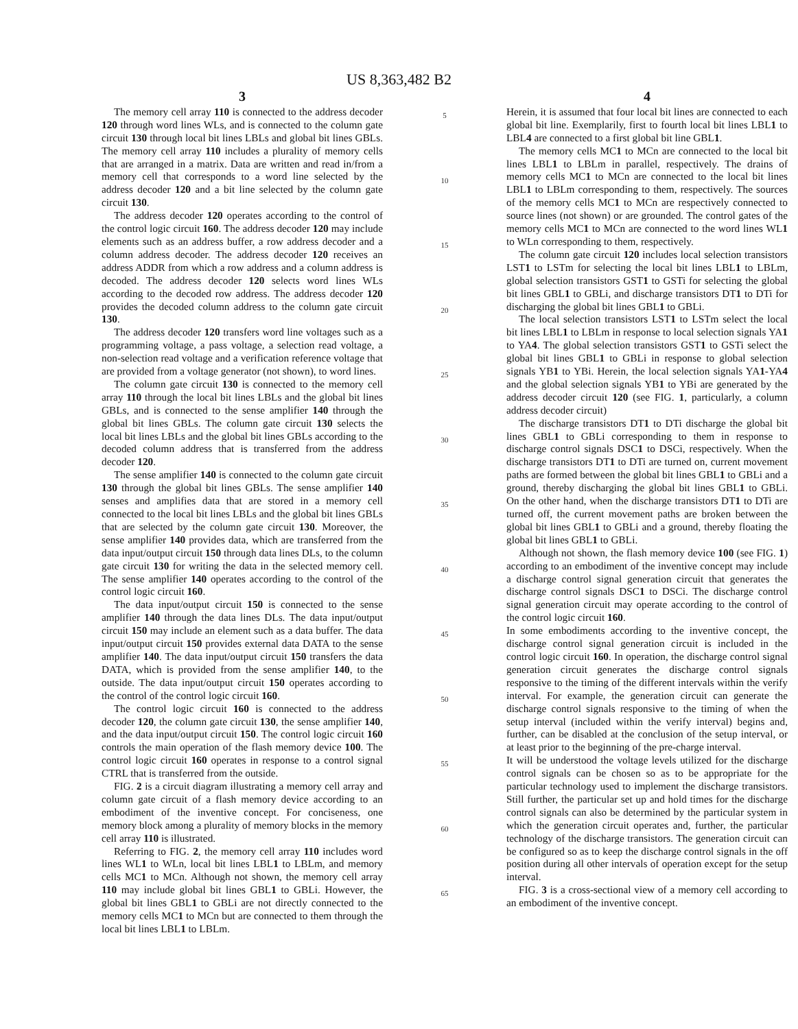US 8,363,482 B2
3
The memory cell array 110 is connected to the address decoder 120 through word lines WLs, and is connected to the column gate circuit 130 through local bit lines LBLs and global bit lines GBLs. The memory cell array 110 includes a plurality of memory cells that are arranged in a matrix. Data are written and read in/from a memory cell that corresponds to a word line selected by the address decoder 120 and a bit line selected by the column gate circuit 130.
The address decoder 120 operates according to the control of the control logic circuit 160. The address decoder 120 may include elements such as an address buffer, a row address decoder and a column address decoder. The address decoder 120 receives an address ADDR from which a row address and a column address is decoded. The address decoder 120 selects word lines WLs according to the decoded row address. The address decoder 120 provides the decoded column address to the column gate circuit 130.
The address decoder 120 transfers word line voltages such as a programming voltage, a pass voltage, a selection read voltage, a non-selection read voltage and a verification reference voltage that are provided from a voltage generator (not shown), to word lines.
The column gate circuit 130 is connected to the memory cell array 110 through the local bit lines LBLs and the global bit lines GBLs, and is connected to the sense amplifier 140 through the global bit lines GBLs. The column gate circuit 130 selects the local bit lines LBLs and the global bit lines GBLs according to the decoded column address that is transferred from the address decoder 120.
The sense amplifier 140 is connected to the column gate circuit 130 through the global bit lines GBLs. The sense amplifier 140 senses and amplifies data that are stored in a memory cell connected to the local bit lines LBLs and the global bit lines GBLs that are selected by the column gate circuit 130. Moreover, the sense amplifier 140 provides data, which are transferred from the data input/output circuit 150 through data lines DLs, to the column gate circuit 130 for writing the data in the selected memory cell. The sense amplifier 140 operates according to the control of the control logic circuit 160.
The data input/output circuit 150 is connected to the sense amplifier 140 through the data lines DLs. The data input/output circuit 150 may include an element such as a data buffer. The data input/output circuit 150 provides external data DATA to the sense amplifier 140. The data input/output circuit 150 transfers the data DATA, which is provided from the sense amplifier 140, to the outside. The data input/output circuit 150 operates according to the control of the control logic circuit 160.
The control logic circuit 160 is connected to the address decoder 120, the column gate circuit 130, the sense amplifier 140, and the data input/output circuit 150. The control logic circuit 160 controls the main operation of the flash memory device 100. The control logic circuit 160 operates in response to a control signal CTRL that is transferred from the outside.
FIG. 2 is a circuit diagram illustrating a memory cell array and column gate circuit of a flash memory device according to an embodiment of the inventive concept. For conciseness, one memory block among a plurality of memory blocks in the memory cell array 110 is illustrated.
Referring to FIG. 2, the memory cell array 110 includes word lines WL1 to WLn, local bit lines LBL1 to LBLm, and memory cells MC1 to MCn. Although not shown, the memory cell array 110 may include global bit lines GBL1 to GBLi. However, the global bit lines GBL1 to GBLi are not directly connected to the memory cells MC1 to MCn but are connected to them through the local bit lines LBL1 to LBLm.
5
10
15
20
25
30
35
40
45
50
55
60
65
4
Herein, it is assumed that four local bit lines are connected to each global bit line. Exemplarily, first to fourth local bit lines LBL1 to LBL4 are connected to a first global bit line GBL1.
The memory cells MC1 to MCn are connected to the local bit lines LBL1 to LBLm in parallel, respectively. The drains of memory cells MC1 to MCn are connected to the local bit lines LBL1 to LBLm corresponding to them, respectively. The sources of the memory cells MC1 to MCn are respectively connected to source lines (not shown) or are grounded. The control gates of the memory cells MC1 to MCn are connected to the word lines WL1 to WLn corresponding to them, respectively.
The column gate circuit 120 includes local selection transistors LST1 to LSTm for selecting the local bit lines LBL1 to LBLm, global selection transistors GST1 to GSTi for selecting the global bit lines GBL1 to GBLi, and discharge transistors DT1 to DTi for discharging the global bit lines GBL1 to GBLi.
The local selection transistors LST1 to LSTm select the local bit lines LBL1 to LBLm in response to local selection signals YA1 to YA4. The global selection transistors GST1 to GSTi select the global bit lines GBL1 to GBLi in response to global selection signals YB1 to YBi. Herein, the local selection signals YA1-YA4 and the global selection signals YB1 to YBi are generated by the address decoder circuit 120 (see FIG. 1, particularly, a column address decoder circuit)
The discharge transistors DT1 to DTi discharge the global bit lines GBL1 to GBLi corresponding to them in response to discharge control signals DSC1 to DSCi, respectively. When the discharge transistors DT1 to DTi are turned on, current movement paths are formed between the global bit lines GBL1 to GBLi and a ground, thereby discharging the global bit lines GBL1 to GBLi. On the other hand, when the discharge transistors DT1 to DTi are turned off, the current movement paths are broken between the global bit lines GBL1 to GBLi and a ground, thereby floating the global bit lines GBL1 to GBLi.
Although not shown, the flash memory device 100 (see FIG. 1) according to an embodiment of the inventive concept may include a discharge control signal generation circuit that generates the discharge control signals DSC1 to DSCi. The discharge control signal generation circuit may operate according to the control of the control logic circuit 160.
In some embodiments according to the inventive concept, the discharge control signal generation circuit is included in the control logic circuit 160. In operation, the discharge control signal generation circuit generates the discharge control signals responsive to the timing of the different intervals within the verify interval. For example, the generation circuit can generate the discharge control signals responsive to the timing of when the setup interval (included within the verify interval) begins and, further, can be disabled at the conclusion of the setup interval, or at least prior to the beginning of the pre-charge interval.
It will be understood the voltage levels utilized for the discharge control signals can be chosen so as to be appropriate for the particular technology used to implement the discharge transistors. Still further, the particular set up and hold times for the discharge control signals can also be determined by the particular system in which the generation circuit operates and, further, the particular technology of the discharge transistors. The generation circuit can be configured so as to keep the discharge control signals in the off position during all other intervals of operation except for the setup interval.
FIG. 3 is a cross-sectional view of a memory cell according to an embodiment of the inventive concept.